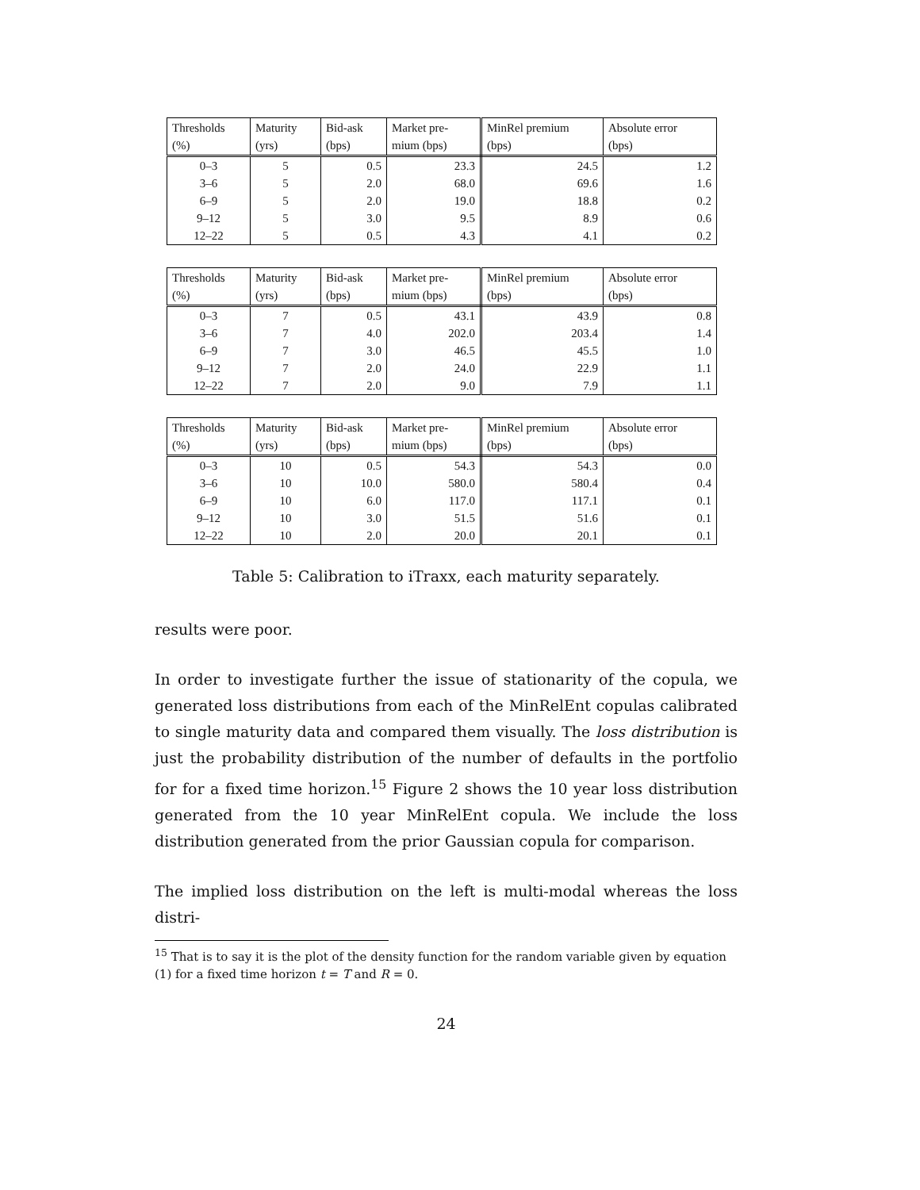| Thresholds (%) | Maturity (yrs) | Bid-ask (bps) | Market pre- mium (bps) | MinRel premium (bps) | Absolute error (bps) |
| --- | --- | --- | --- | --- | --- |
| 0–3 | 5 | 0.5 | 23.3 | 24.5 | 1.2 |
| 3–6 | 5 | 2.0 | 68.0 | 69.6 | 1.6 |
| 6–9 | 5 | 2.0 | 19.0 | 18.8 | 0.2 |
| 9–12 | 5 | 3.0 | 9.5 | 8.9 | 0.6 |
| 12–22 | 5 | 0.5 | 4.3 | 4.1 | 0.2 |
| Thresholds (%) | Maturity (yrs) | Bid-ask (bps) | Market pre- mium (bps) | MinRel premium (bps) | Absolute error (bps) |
| --- | --- | --- | --- | --- | --- |
| 0–3 | 7 | 0.5 | 43.1 | 43.9 | 0.8 |
| 3–6 | 7 | 4.0 | 202.0 | 203.4 | 1.4 |
| 6–9 | 7 | 3.0 | 46.5 | 45.5 | 1.0 |
| 9–12 | 7 | 2.0 | 24.0 | 22.9 | 1.1 |
| 12–22 | 7 | 2.0 | 9.0 | 7.9 | 1.1 |
| Thresholds (%) | Maturity (yrs) | Bid-ask (bps) | Market pre- mium (bps) | MinRel premium (bps) | Absolute error (bps) |
| --- | --- | --- | --- | --- | --- |
| 0–3 | 10 | 0.5 | 54.3 | 54.3 | 0.0 |
| 3–6 | 10 | 10.0 | 580.0 | 580.4 | 0.4 |
| 6–9 | 10 | 6.0 | 117.0 | 117.1 | 0.1 |
| 9–12 | 10 | 3.0 | 51.5 | 51.6 | 0.1 |
| 12–22 | 10 | 2.0 | 20.0 | 20.1 | 0.1 |
Table 5: Calibration to iTraxx, each maturity separately.
results were poor.
In order to investigate further the issue of stationarity of the copula, we generated loss distributions from each of the MinRelEnt copulas calibrated to single maturity data and compared them visually. The loss distribution is just the probability distribution of the number of defaults in the portfolio for for a fixed time horizon.<sup>15</sup> Figure 2 shows the 10 year loss distribution generated from the 10 year MinRelEnt copula. We include the loss distribution generated from the prior Gaussian copula for comparison.
The implied loss distribution on the left is multi-modal whereas the loss distri-
<sup>15</sup> That is to say it is the plot of the density function for the random variable given by equation (1) for a fixed time horizon t = T and R = 0.
24